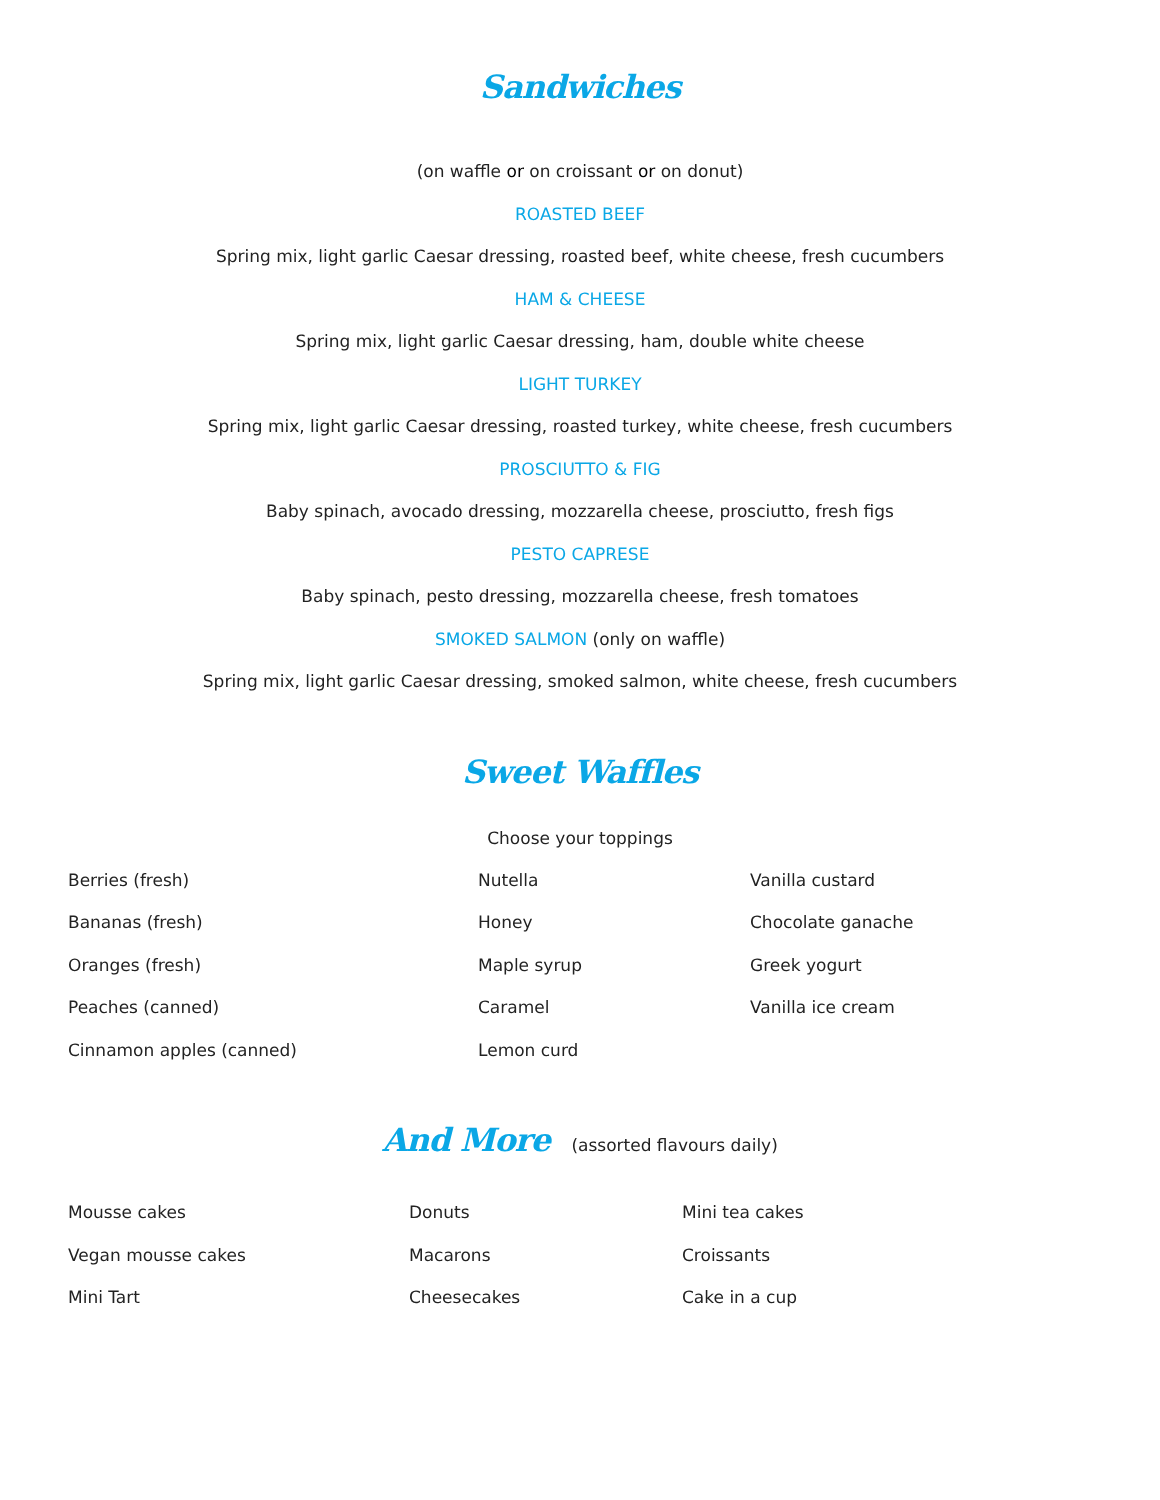Sandwiches
(on waffle or on croissant or on donut)
ROASTED BEEF
Spring mix, light garlic Caesar dressing, roasted beef, white cheese, fresh cucumbers
HAM & CHEESE
Spring mix, light garlic Caesar dressing, ham, double white cheese
LIGHT TURKEY
Spring mix, light garlic Caesar dressing, roasted turkey, white cheese, fresh cucumbers
PROSCIUTTO & FIG
Baby spinach, avocado dressing, mozzarella cheese, prosciutto, fresh figs
PESTO CAPRESE
Baby spinach, pesto dressing, mozzarella cheese, fresh tomatoes
SMOKED SALMON (only on waffle)
Spring mix, light garlic Caesar dressing, smoked salmon, white cheese, fresh cucumbers
Sweet Waffles
Choose your toppings
| Berries (fresh) | Nutella | Vanilla custard |
| Bananas (fresh) | Honey | Chocolate ganache |
| Oranges (fresh) | Maple syrup | Greek yogurt |
| Peaches (canned) | Caramel | Vanilla ice cream |
| Cinnamon apples (canned) | Lemon curd | |
And More (assorted flavours daily)
| Mousse cakes | Donuts | Mini tea cakes |
| Vegan mousse cakes | Macarons | Croissants |
| Mini Tart | Cheesecakes | Cake in a cup |